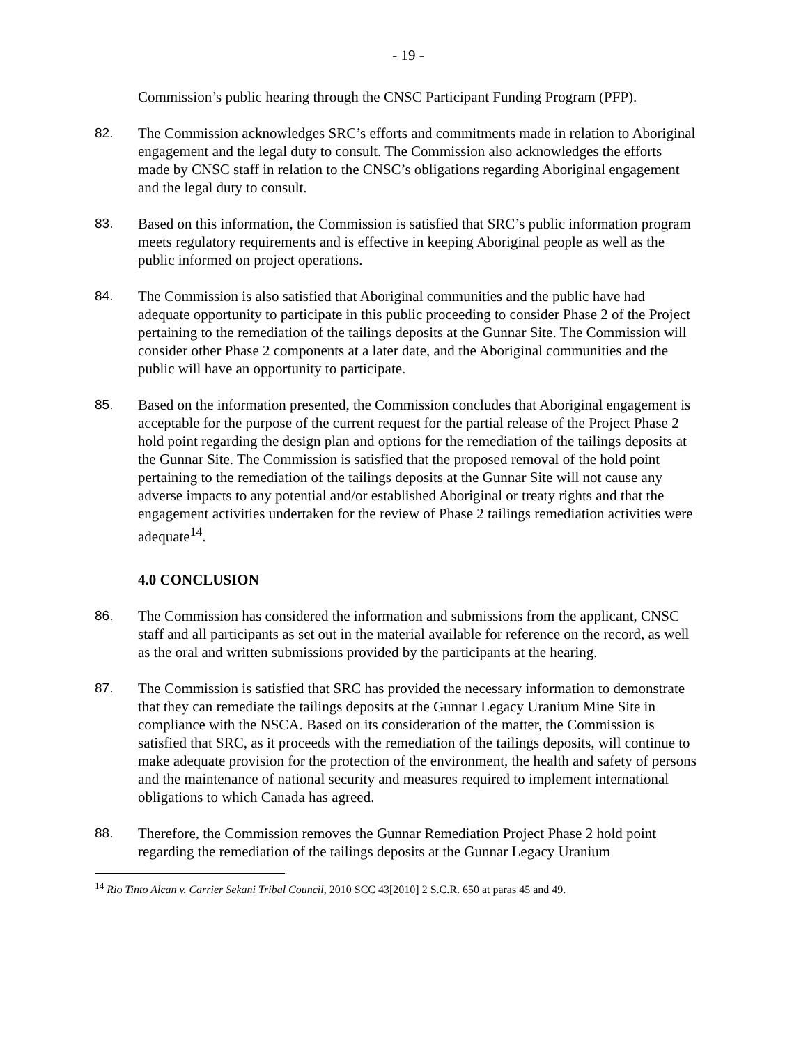- 19 -
Commission’s public hearing through the CNSC Participant Funding Program (PFP).
82. The Commission acknowledges SRC’s efforts and commitments made in relation to Aboriginal engagement and the legal duty to consult. The Commission also acknowledges the efforts made by CNSC staff in relation to the CNSC’s obligations regarding Aboriginal engagement and the legal duty to consult.
83. Based on this information, the Commission is satisfied that SRC’s public information program meets regulatory requirements and is effective in keeping Aboriginal people as well as the public informed on project operations.
84. The Commission is also satisfied that Aboriginal communities and the public have had adequate opportunity to participate in this public proceeding to consider Phase 2 of the Project pertaining to the remediation of the tailings deposits at the Gunnar Site. The Commission will consider other Phase 2 components at a later date, and the Aboriginal communities and the public will have an opportunity to participate.
85. Based on the information presented, the Commission concludes that Aboriginal engagement is acceptable for the purpose of the current request for the partial release of the Project Phase 2 hold point regarding the design plan and options for the remediation of the tailings deposits at the Gunnar Site. The Commission is satisfied that the proposed removal of the hold point pertaining to the remediation of the tailings deposits at the Gunnar Site will not cause any adverse impacts to any potential and/or established Aboriginal or treaty rights and that the engagement activities undertaken for the review of Phase 2 tailings remediation activities were adequate<sup>14</sup>.
4.0 CONCLUSION
86. The Commission has considered the information and submissions from the applicant, CNSC staff and all participants as set out in the material available for reference on the record, as well as the oral and written submissions provided by the participants at the hearing.
87. The Commission is satisfied that SRC has provided the necessary information to demonstrate that they can remediate the tailings deposits at the Gunnar Legacy Uranium Mine Site in compliance with the NSCA. Based on its consideration of the matter, the Commission is satisfied that SRC, as it proceeds with the remediation of the tailings deposits, will continue to make adequate provision for the protection of the environment, the health and safety of persons and the maintenance of national security and measures required to implement international obligations to which Canada has agreed.
88. Therefore, the Commission removes the Gunnar Remediation Project Phase 2 hold point regarding the remediation of the tailings deposits at the Gunnar Legacy Uranium
<sup>14</sup> Rio Tinto Alcan v. Carrier Sekani Tribal Council, 2010 SCC 43[2010] 2 S.C.R. 650 at paras 45 and 49.